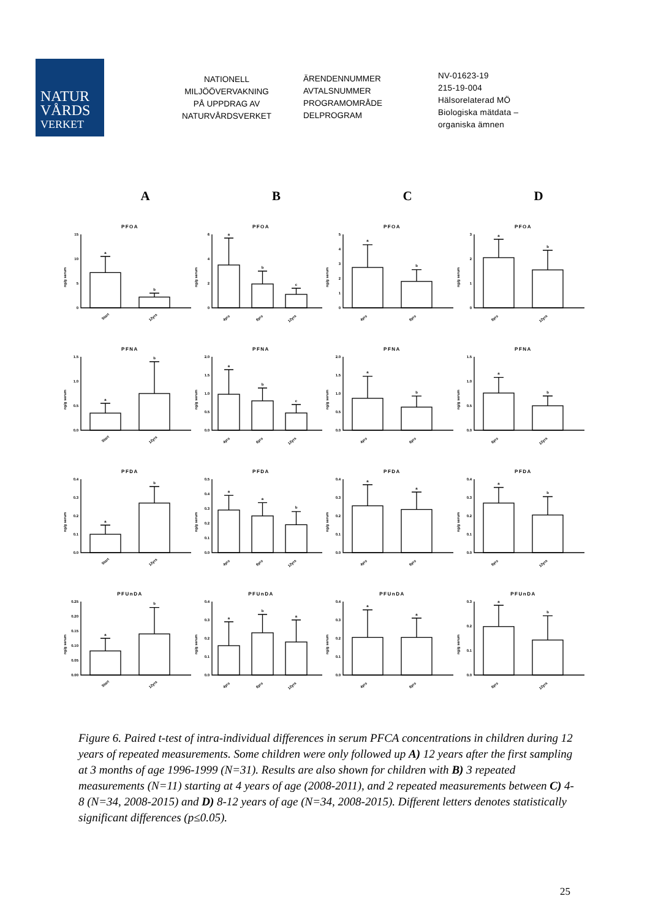NATUR
VÅRDS
VERKET
NATIONELL
MILJÖÖVERVAKNING
PÅ UPPDRAG AV
NATURVÅRDSVERKET
ÄRENDENNUMMER
AVTALSNUMMER
PROGRAMOMRÅDE
DELPROGRAM
NV-01623-19
215-19-004
Hälsorelaterad MÖ
Biologiska mätdata –
organiska ämnen
A B C D
PFOA
ng/g serum
0
5
10
15
a
b
Start
12yrs
PFOA
ng/g serum
0
2
4
6
a
b
c
4yrs
8yrs
12yrs
PFOA
ng/g serum
0
1
2
3
4
5
a
b
4yrs
8yrs
PFOA
ng/g serum
0
1
2
3
a
b
8yrs
12yrs
PFNA
ng/g serum
0.0
0.5
1.0
1.5
a
b
Start
12yrs
PFNA
ng/g serum
0.0
0.5
1.0
1.5
2.0
a
b
c
4yrs
8yrs
12yrs
PFNA
ng/g serum
0.0
0.5
1.0
1.5
2.0
a
b
4yrs
8yrs
PFNA
ng/g serum
0.0
0.5
1.0
1.5
a
b
8yrs
12yrs
PFDA
ng/g serum
0.0
0.1
0.2
0.3
0.4
a
b
Start
12yrs
PFDA
ng/g serum
0.0
0.1
0.2
0.3
0.4
0.5
a
a
b
4yrs
8yrs
12yrs
PFDA
ng/g serum
0.0
0.1
0.2
0.3
0.4
a
a
4yrs
8yrs
PFDA
ng/g serum
0.0
0.1
0.2
0.3
0.4
a
b
8yrs
12yrs
PFUnDA
ng/g serum
0.00
0.05
0.10
0.15
0.20
0.25
a
b
Start
12yrs
PFUnDA
ng/g serum
0.0
0.1
0.2
0.3
0.4
a
b
a
4yrs
8yrs
12yrs
PFUnDA
ng/g serum
0.0
0.1
0.2
0.3
0.4
a
a
4yrs
8yrs
PFUnDA
ng/g serum
0.0
0.1
0.2
0.3
a
b
8yrs
12yrs
Figure 6. Paired t-test of intra-individual differences in serum PFCA concentrations in children during 12 years of repeated measurements. Some children were only followed up A) 12 years after the first sampling at 3 months of age 1996-1999 (N=31). Results are also shown for children with B) 3 repeated measurements (N=11) starting at 4 years of age (2008-2011), and 2 repeated measurements between C) 4-8 (N=34, 2008-2015) and D) 8-12 years of age (N=34, 2008-2015). Different letters denotes statistically significant differences (p≤0.05).
25